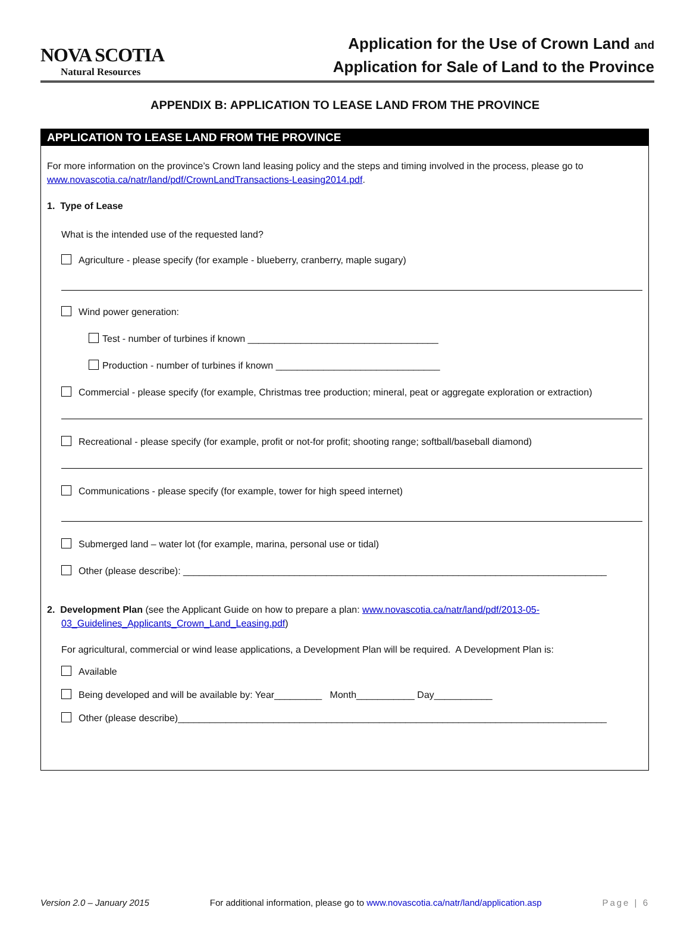NOVA SCOTIA
Natural Resources
Application for the Use of Crown Land and
Application for Sale of Land to the Province
APPENDIX B: APPLICATION TO LEASE LAND FROM THE PROVINCE
APPLICATION TO LEASE LAND FROM THE PROVINCE
For more information on the province’s Crown land leasing policy and the steps and timing involved in the process, please go to www.novascotia.ca/natr/land/pdf/CrownLandTransactions-Leasing2014.pdf.
1. Type of Lease
What is the intended use of the requested land?
Agriculture - please specify (for example - blueberry, cranberry, maple sugary)
Wind power generation:
Test - number of turbines if known ____________________________________
Production - number of turbines if known _______________________________
Commercial - please specify (for example, Christmas tree production; mineral, peat or aggregate exploration or extraction)
Recreational - please specify (for example, profit or not-for profit; shooting range; softball/baseball diamond)
Communications - please specify (for example, tower for high speed internet)
Submerged land – water lot (for example, marina, personal use or tidal)
Other (please describe): ________________________________________________________________________________
2. Development Plan (see the Applicant Guide on how to prepare a plan: www.novascotia.ca/natr/land/pdf/2013-05-03_Guidelines_Applicants_Crown_Land_Leasing.pdf)
For agricultural, commercial or wind lease applications, a Development Plan will be required. A Development Plan is:
Available
Being developed and will be available by: Year_________ Month___________ Day___________
Other (please describe)_________________________________________________________________________________
Version 2.0 – January 2015 For additional information, please go to www.novascotia.ca/natr/land/application.asp Page | 6